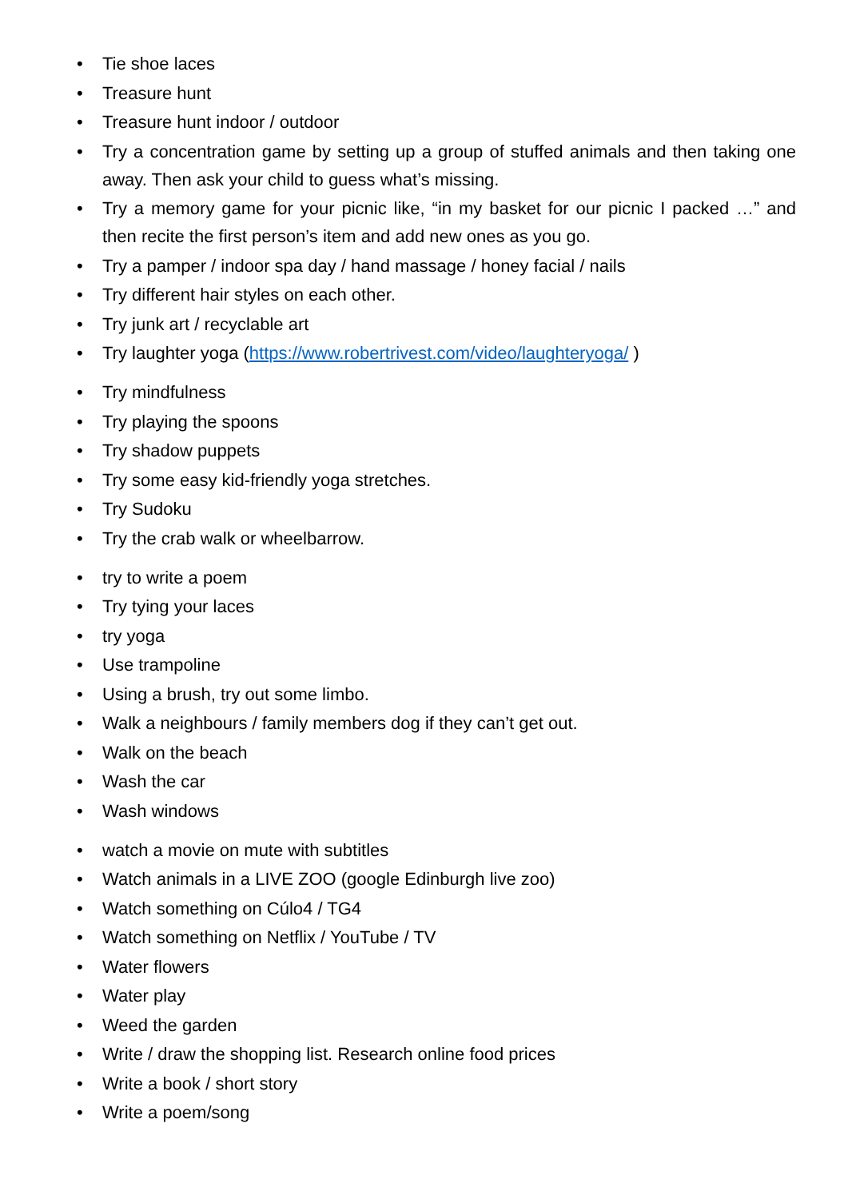• Tie shoe laces
• Treasure hunt
• Treasure hunt indoor / outdoor
• Try a concentration game by setting up a group of stuffed animals and then taking one away. Then ask your child to guess what’s missing.
• Try a memory game for your picnic like, “in my basket for our picnic I packed …” and then recite the first person’s item and add new ones as you go.
• Try a pamper / indoor spa day / hand massage / honey facial / nails
• Try different hair styles on each other.
• Try junk art / recyclable art
• Try laughter yoga (https://www.robertrivest.com/video/laughteryoga/ )
• Try mindfulness
• Try playing the spoons
• Try shadow puppets
• Try some easy kid-friendly yoga stretches.
• Try Sudoku
• Try the crab walk or wheelbarrow.
• try to write a poem
• Try tying your laces
• try yoga
• Use trampoline
• Using a brush, try out some limbo.
• Walk a neighbours / family members dog if they can’t get out.
• Walk on the beach
• Wash the car
• Wash windows
• watch a movie on mute with subtitles
• Watch animals in a LIVE ZOO (google Edinburgh live zoo)
• Watch something on Cúlo4 / TG4
• Watch something on Netflix / YouTube / TV
• Water flowers
• Water play
• Weed the garden
• Write / draw the shopping list. Research online food prices
• Write a book / short story
• Write a poem/song